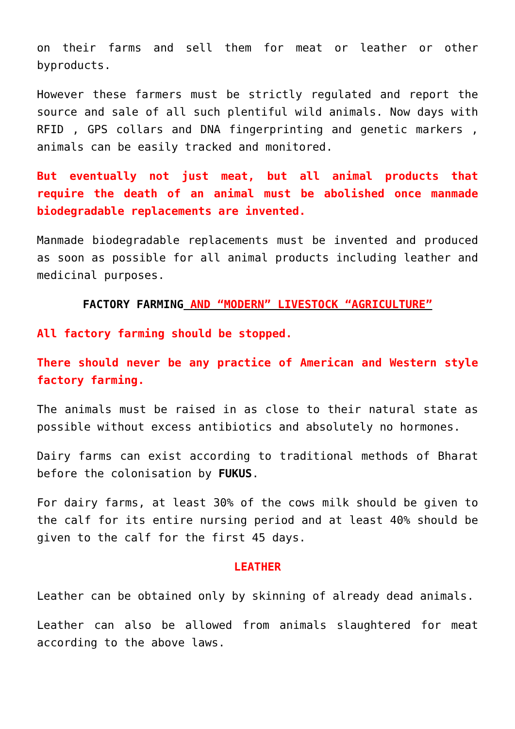on their farms and sell them for meat or leather or other byproducts.
However these farmers must be strictly regulated and report the source and sale of all such plentiful wild animals. Now days with RFID , GPS collars and DNA fingerprinting and genetic markers , animals can be easily tracked and monitored.
But eventually not just meat, but all animal products that require the death of an animal must be abolished once manmade biodegradable replacements are invented.
Manmade biodegradable replacements must be invented and produced as soon as possible for all animal products including leather and medicinal purposes.
FACTORY FARMING AND “MODERN” LIVESTOCK “AGRICULTURE”
All factory farming should be stopped.
There should never be any practice of American and Western style factory farming.
The animals must be raised in as close to their natural state as possible without excess antibiotics and absolutely no hormones.
Dairy farms can exist according to traditional methods of Bharat before the colonisation by FUKUS.
For dairy farms, at least 30% of the cows milk should be given to the calf for its entire nursing period and at least 40% should be given to the calf for the first 45 days.
LEATHER
Leather can be obtained only by skinning of already dead animals.
Leather can also be allowed from animals slaughtered for meat according to the above laws.